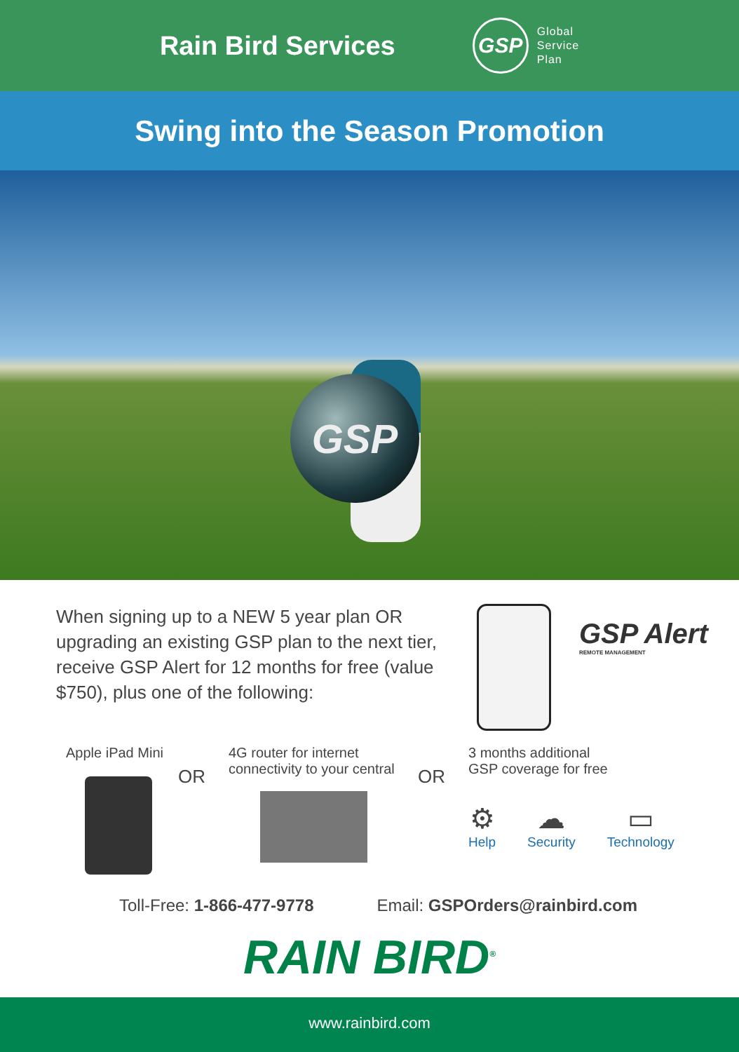Rain Bird Services
GSP
Global
Service
Plan
Swing into the Season Promotion
GSP
When signing up to a NEW 5 year plan OR upgrading an existing GSP plan to the next tier, receive GSP Alert for 12 months for free (value $750), plus one of the following:
GSP Alert
REMOTE MANAGEMENT
Apple iPad Mini
OR
4G router for internet
connectivity to your central
OR
3 months additional
GSP coverage for free
⚙
Help
☁
Security
▭
Technology
Toll-Free: 1-866-477-9778 Email: GSPOrders@rainbird.com
RAIN BIRD<sup>®</sup>
www.rainbird.com